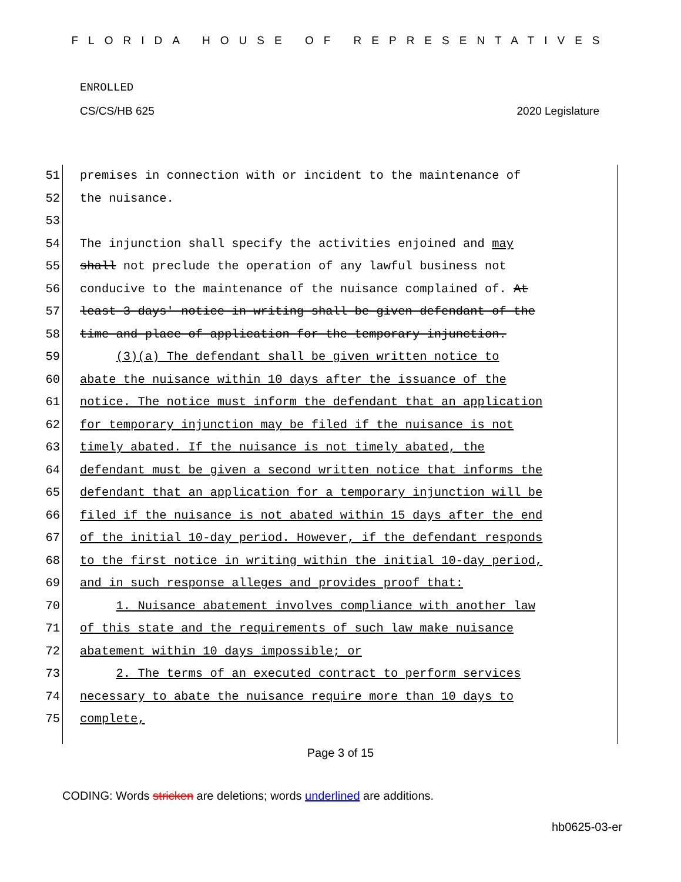FLORIDA HOUSE OF REPRESENTATIVES
ENROLLED
CS/CS/HB 625 2020 Legislature
51 premises in connection with or incident to the maintenance of
52 the nuisance.
53
54 The injunction shall specify the activities enjoined and may
55 shall not preclude the operation of any lawful business not
56 conducive to the maintenance of the nuisance complained of. At
57 least 3 days' notice in writing shall be given defendant of the
58 time and place of application for the temporary injunction.
59 (3)(a) The defendant shall be given written notice to
60 abate the nuisance within 10 days after the issuance of the
61 notice. The notice must inform the defendant that an application
62 for temporary injunction may be filed if the nuisance is not
63 timely abated. If the nuisance is not timely abated, the
64 defendant must be given a second written notice that informs the
65 defendant that an application for a temporary injunction will be
66 filed if the nuisance is not abated within 15 days after the end
67 of the initial 10-day period. However, if the defendant responds
68 to the first notice in writing within the initial 10-day period,
69 and in such response alleges and provides proof that:
70 1. Nuisance abatement involves compliance with another law
71 of this state and the requirements of such law make nuisance
72 abatement within 10 days impossible; or
73 2. The terms of an executed contract to perform services
74 necessary to abate the nuisance require more than 10 days to
75 complete,
Page 3 of 15
CODING: Words stricken are deletions; words underlined are additions.
hb0625-03-er